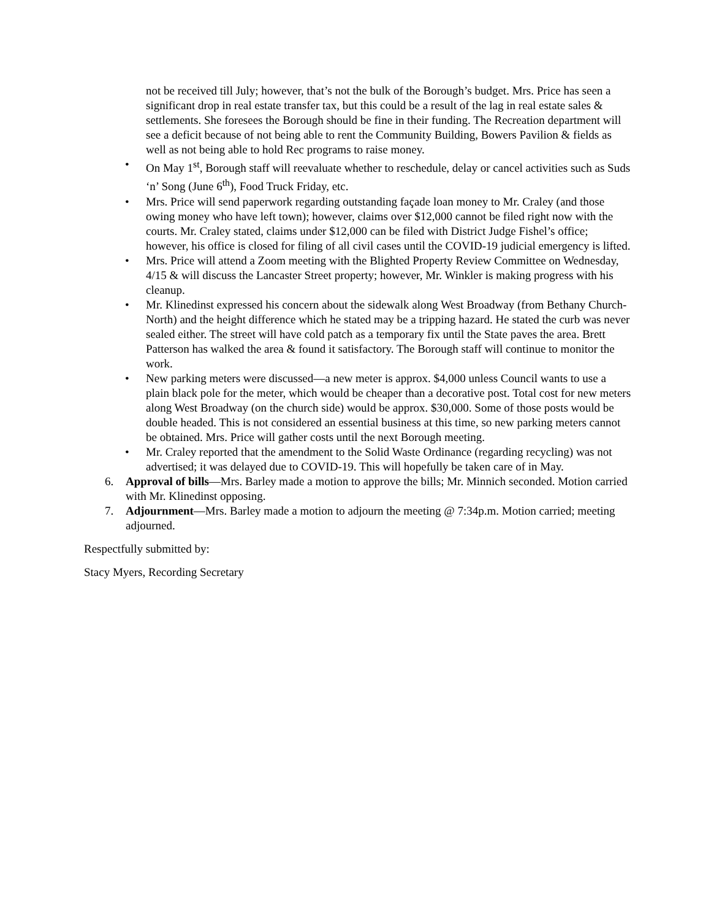not be received till July; however, that’s not the bulk of the Borough’s budget. Mrs. Price has seen a significant drop in real estate transfer tax, but this could be a result of the lag in real estate sales & settlements. She foresees the Borough should be fine in their funding. The Recreation department will see a deficit because of not being able to rent the Community Building, Bowers Pavilion & fields as well as not being able to hold Rec programs to raise money.
• On May 1<sup>st</sup>, Borough staff will reevaluate whether to reschedule, delay or cancel activities such as Suds ‘n’ Song (June 6<sup>th</sup>), Food Truck Friday, etc.
• Mrs. Price will send paperwork regarding outstanding façade loan money to Mr. Craley (and those owing money who have left town); however, claims over $12,000 cannot be filed right now with the courts. Mr. Craley stated, claims under $12,000 can be filed with District Judge Fishel’s office; however, his office is closed for filing of all civil cases until the COVID-19 judicial emergency is lifted.
• Mrs. Price will attend a Zoom meeting with the Blighted Property Review Committee on Wednesday, 4/15 & will discuss the Lancaster Street property; however, Mr. Winkler is making progress with his cleanup.
• Mr. Klinedinst expressed his concern about the sidewalk along West Broadway (from Bethany Church-North) and the height difference which he stated may be a tripping hazard. He stated the curb was never sealed either. The street will have cold patch as a temporary fix until the State paves the area. Brett Patterson has walked the area & found it satisfactory. The Borough staff will continue to monitor the work.
• New parking meters were discussed—a new meter is approx. $4,000 unless Council wants to use a plain black pole for the meter, which would be cheaper than a decorative post. Total cost for new meters along West Broadway (on the church side) would be approx. $30,000. Some of those posts would be double headed. This is not considered an essential business at this time, so new parking meters cannot be obtained. Mrs. Price will gather costs until the next Borough meeting.
• Mr. Craley reported that the amendment to the Solid Waste Ordinance (regarding recycling) was not advertised; it was delayed due to COVID-19. This will hopefully be taken care of in May.
6. Approval of bills—Mrs. Barley made a motion to approve the bills; Mr. Minnich seconded. Motion carried with Mr. Klinedinst opposing.
7. Adjournment—Mrs. Barley made a motion to adjourn the meeting @ 7:34p.m. Motion carried; meeting adjourned.
Respectfully submitted by:
Stacy Myers, Recording Secretary